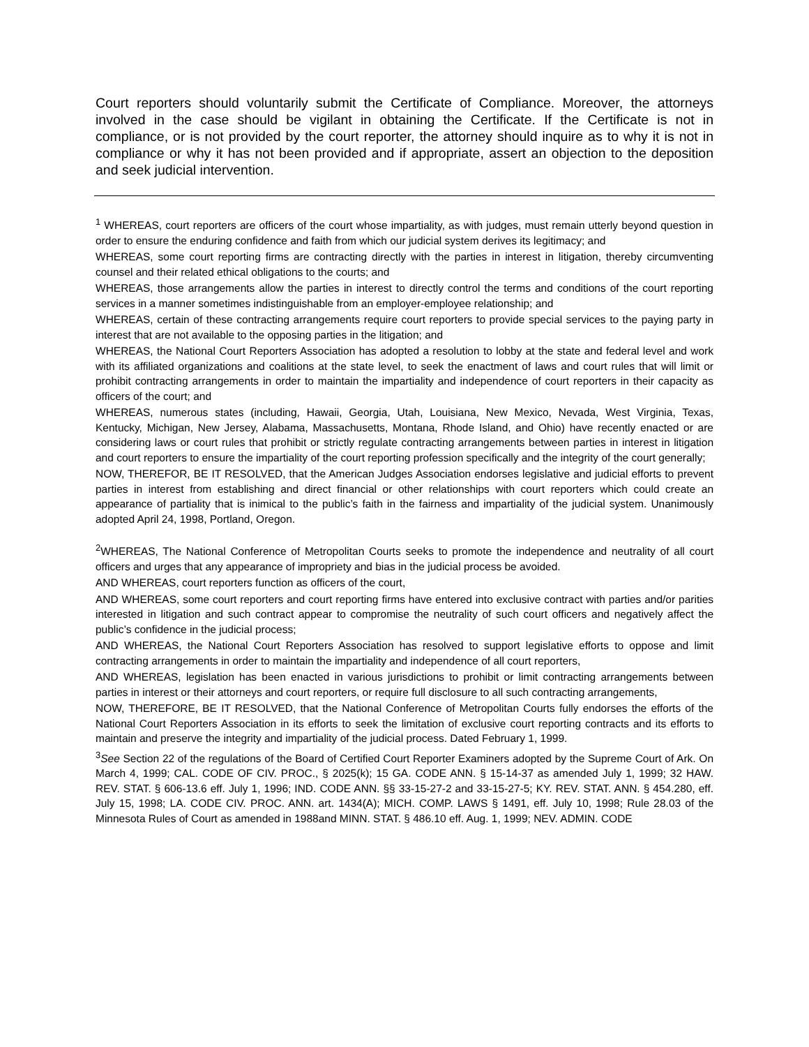Court reporters should voluntarily submit the Certificate of Compliance. Moreover, the attorneys involved in the case should be vigilant in obtaining the Certificate. If the Certificate is not in compliance, or is not provided by the court reporter, the attorney should inquire as to why it is not in compliance or why it has not been provided and if appropriate, assert an objection to the deposition and seek judicial intervention.
<sup>1</sup> WHEREAS, court reporters are officers of the court whose impartiality, as with judges, must remain utterly beyond question in order to ensure the enduring confidence and faith from which our judicial system derives its legitimacy; and
WHEREAS, some court reporting firms are contracting directly with the parties in interest in litigation, thereby circumventing counsel and their related ethical obligations to the courts; and
WHEREAS, those arrangements allow the parties in interest to directly control the terms and conditions of the court reporting services in a manner sometimes indistinguishable from an employer-employee relationship; and
WHEREAS, certain of these contracting arrangements require court reporters to provide special services to the paying party in interest that are not available to the opposing parties in the litigation; and
WHEREAS, the National Court Reporters Association has adopted a resolution to lobby at the state and federal level and work with its affiliated organizations and coalitions at the state level, to seek the enactment of laws and court rules that will limit or prohibit contracting arrangements in order to maintain the impartiality and independence of court reporters in their capacity as officers of the court; and
WHEREAS, numerous states (including, Hawaii, Georgia, Utah, Louisiana, New Mexico, Nevada, West Virginia, Texas, Kentucky, Michigan, New Jersey, Alabama, Massachusetts, Montana, Rhode Island, and Ohio) have recently enacted or are considering laws or court rules that prohibit or strictly regulate contracting arrangements between parties in interest in litigation and court reporters to ensure the impartiality of the court reporting profession specifically and the integrity of the court generally;
NOW, THEREFOR, BE IT RESOLVED, that the American Judges Association endorses legislative and judicial efforts to prevent parties in interest from establishing and direct financial or other relationships with court reporters which could create an appearance of partiality that is inimical to the public’s faith in the fairness and impartiality of the judicial system. Unanimously adopted April 24, 1998, Portland, Oregon.
<sup>2</sup> WHEREAS, The National Conference of Metropolitan Courts seeks to promote the independence and neutrality of all court officers and urges that any appearance of impropriety and bias in the judicial process be avoided.
AND WHEREAS, court reporters function as officers of the court,
AND WHEREAS, some court reporters and court reporting firms have entered into exclusive contract with parties and/or parities interested in litigation and such contract appear to compromise the neutrality of such court officers and negatively affect the public’s confidence in the judicial process;
AND WHEREAS, the National Court Reporters Association has resolved to support legislative efforts to oppose and limit contracting arrangements in order to maintain the impartiality and independence of all court reporters,
AND WHEREAS, legislation has been enacted in various jurisdictions to prohibit or limit contracting arrangements between parties in interest or their attorneys and court reporters, or require full disclosure to all such contracting arrangements,
NOW, THEREFORE, BE IT RESOLVED, that the National Conference of Metropolitan Courts fully endorses the efforts of the National Court Reporters Association in its efforts to seek the limitation of exclusive court reporting contracts and its efforts to maintain and preserve the integrity and impartiality of the judicial process. Dated February 1, 1999.
<sup>3</sup> See Section 22 of the regulations of the Board of Certified Court Reporter Examiners adopted by the Supreme Court of Ark. On March 4, 1999; CAL. CODE OF CIV. PROC., § 2025(k); 15 GA. CODE ANN. § 15-14-37 as amended July 1, 1999; 32 HAW. REV. STAT. § 606-13.6 eff. July 1, 1996; IND. CODE ANN. §§ 33-15-27-2 and 33-15-27-5; KY. REV. STAT. ANN. § 454.280, eff. July 15, 1998; LA. CODE CIV. PROC. ANN. art. 1434(A); MICH. COMP. LAWS § 1491, eff. July 10, 1998; Rule 28.03 of the Minnesota Rules of Court as amended in 1988and MINN. STAT. § 486.10 eff. Aug. 1, 1999; NEV. ADMIN. CODE